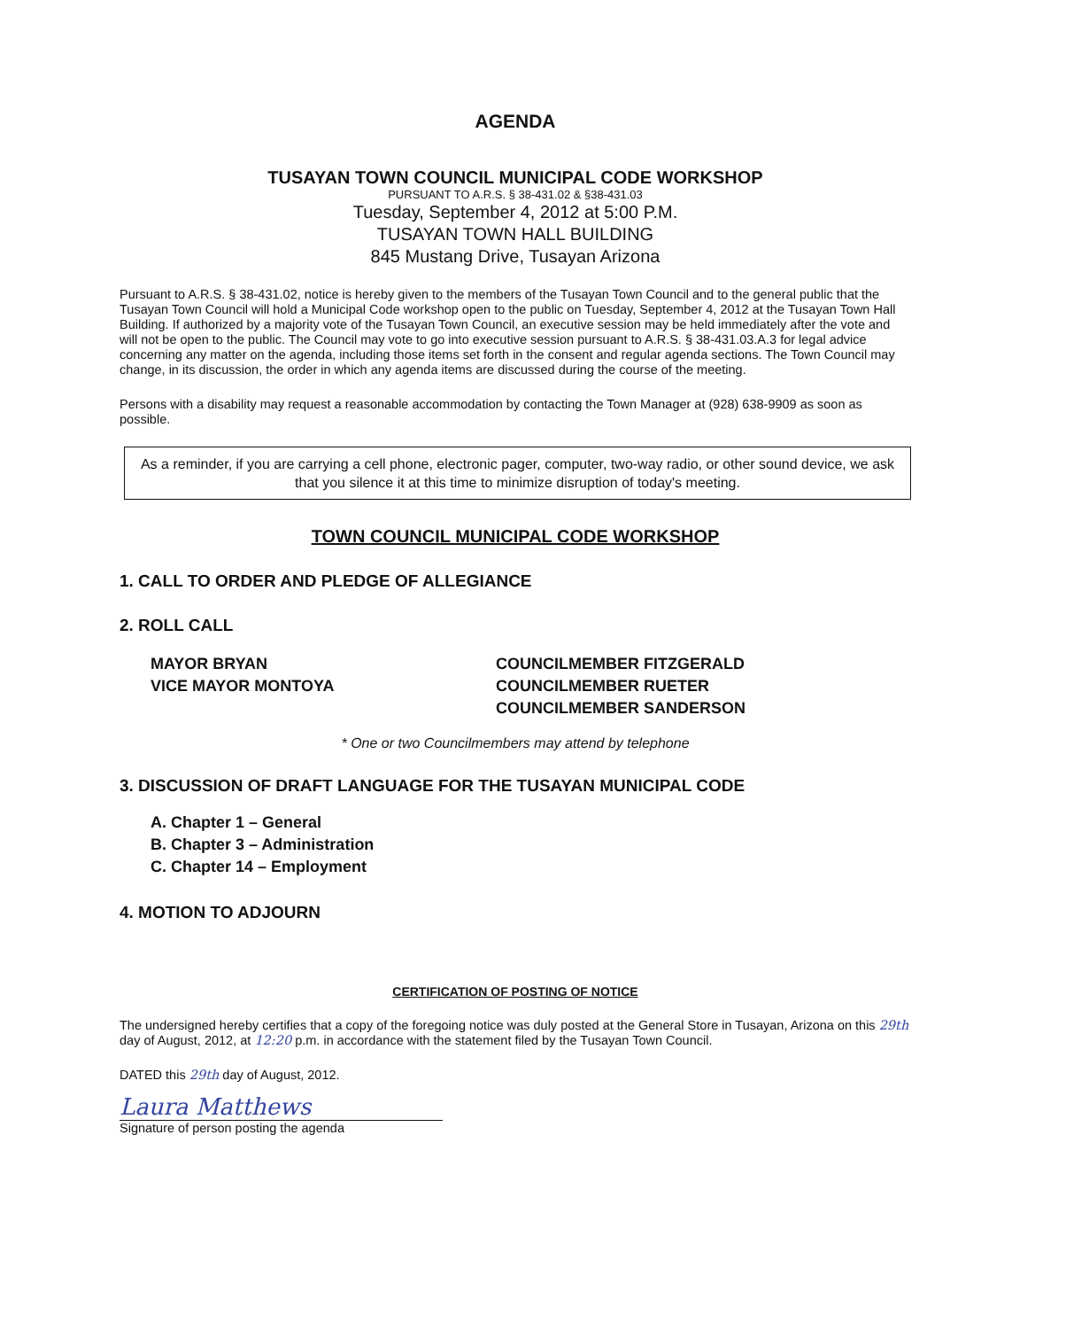AGENDA
TUSAYAN TOWN COUNCIL MUNICIPAL CODE WORKSHOP
PURSUANT TO A.R.S. § 38-431.02 & §38-431.03
Tuesday, September 4, 2012 at 5:00 P.M.
TUSAYAN TOWN HALL BUILDING
845 Mustang Drive, Tusayan Arizona
Pursuant to A.R.S. § 38-431.02, notice is hereby given to the members of the Tusayan Town Council and to the general public that the Tusayan Town Council will hold a Municipal Code workshop open to the public on Tuesday, September 4, 2012 at the Tusayan Town Hall Building. If authorized by a majority vote of the Tusayan Town Council, an executive session may be held immediately after the vote and will not be open to the public. The Council may vote to go into executive session pursuant to A.R.S. § 38-431.03.A.3 for legal advice concerning any matter on the agenda, including those items set forth in the consent and regular agenda sections. The Town Council may change, in its discussion, the order in which any agenda items are discussed during the course of the meeting.
Persons with a disability may request a reasonable accommodation by contacting the Town Manager at (928) 638-9909 as soon as possible.
As a reminder, if you are carrying a cell phone, electronic pager, computer, two-way radio, or other sound device, we ask that you silence it at this time to minimize disruption of today's meeting.
TOWN COUNCIL MUNICIPAL CODE WORKSHOP
1. CALL TO ORDER AND PLEDGE OF ALLEGIANCE
2. ROLL CALL
MAYOR BRYAN
VICE MAYOR MONTOYA
COUNCILMEMBER FITZGERALD
COUNCILMEMBER RUETER
COUNCILMEMBER SANDERSON
* One or two Councilmembers may attend by telephone
3. DISCUSSION OF DRAFT LANGUAGE FOR THE TUSAYAN MUNICIPAL CODE
A. Chapter 1 – General
B. Chapter 3 – Administration
C. Chapter 14 – Employment
4. MOTION TO ADJOURN
CERTIFICATION OF POSTING OF NOTICE
The undersigned hereby certifies that a copy of the foregoing notice was duly posted at the General Store in Tusayan, Arizona on this 29th day of August, 2012, at 12:20 p.m. in accordance with the statement filed by the Tusayan Town Council.
DATED this 29th day of August, 2012.
Laura Matthews
Signature of person posting the agenda